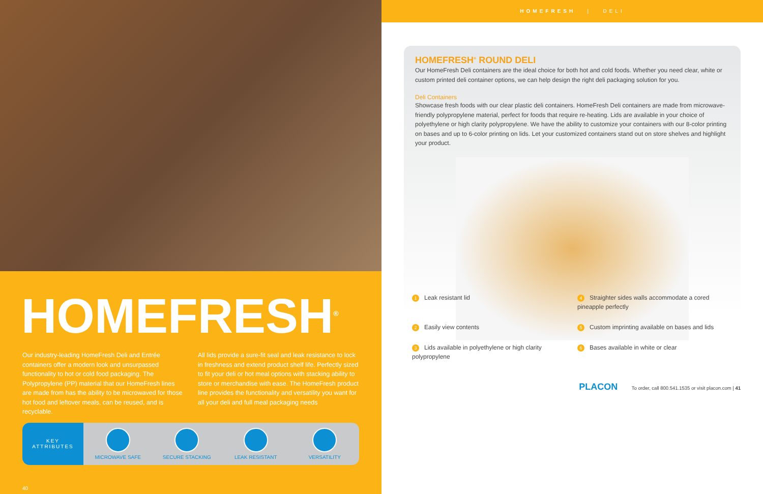HOMEFRESH<sup>®</sup>
Our industry-leading HomeFresh Deli and Entrée containers offer a modern look and unsurpassed functionality to hot or cold food packaging. The Polypropylene (PP) material that our HomeFresh lines are made from has the ability to be microwaved for those hot food and leftover meals, can be reused, and is recyclable.
All lids provide a sure-fit seal and leak resistance to lock in freshness and extend product shelf life. Perfectly sized to fit your deli or hot meal options with stacking ability to store or merchandise with ease. The HomeFresh product line provides the functionality and versatility you want for all your deli and full meal packaging needs
KEY
ATTRIBUTES
MICROWAVE SAFE SECURE STACKING LEAK RESISTANT VERSATILITY
40
HOMEFRESH | DELI
HOMEFRESH<sup>®</sup> ROUND DELI
Our HomeFresh Deli containers are the ideal choice for both hot and cold foods. Whether you need clear, white or custom printed deli container options, we can help design the right deli packaging solution for you.
Deli Containers
Showcase fresh foods with our clear plastic deli containers. HomeFresh Deli containers are made from microwave-friendly polypropylene material, perfect for foods that require re-heating. Lids are available in your choice of polyethylene or high clarity polypropylene. We have the ability to customize your containers with our 8-color printing on bases and up to 6-color printing on lids. Let your customized containers stand out on store shelves and highlight your product.
1 Leak resistant lid
4 Straighter sides walls accommodate a cored pineapple perfectly
2 Easily view contents
5 Custom imprinting available on bases and lids
3 Lids available in polyethylene or high clarity polypropylene
6 Bases available in white or clear
PLACON To order, call 800.541.1535 or visit placon.com | 41